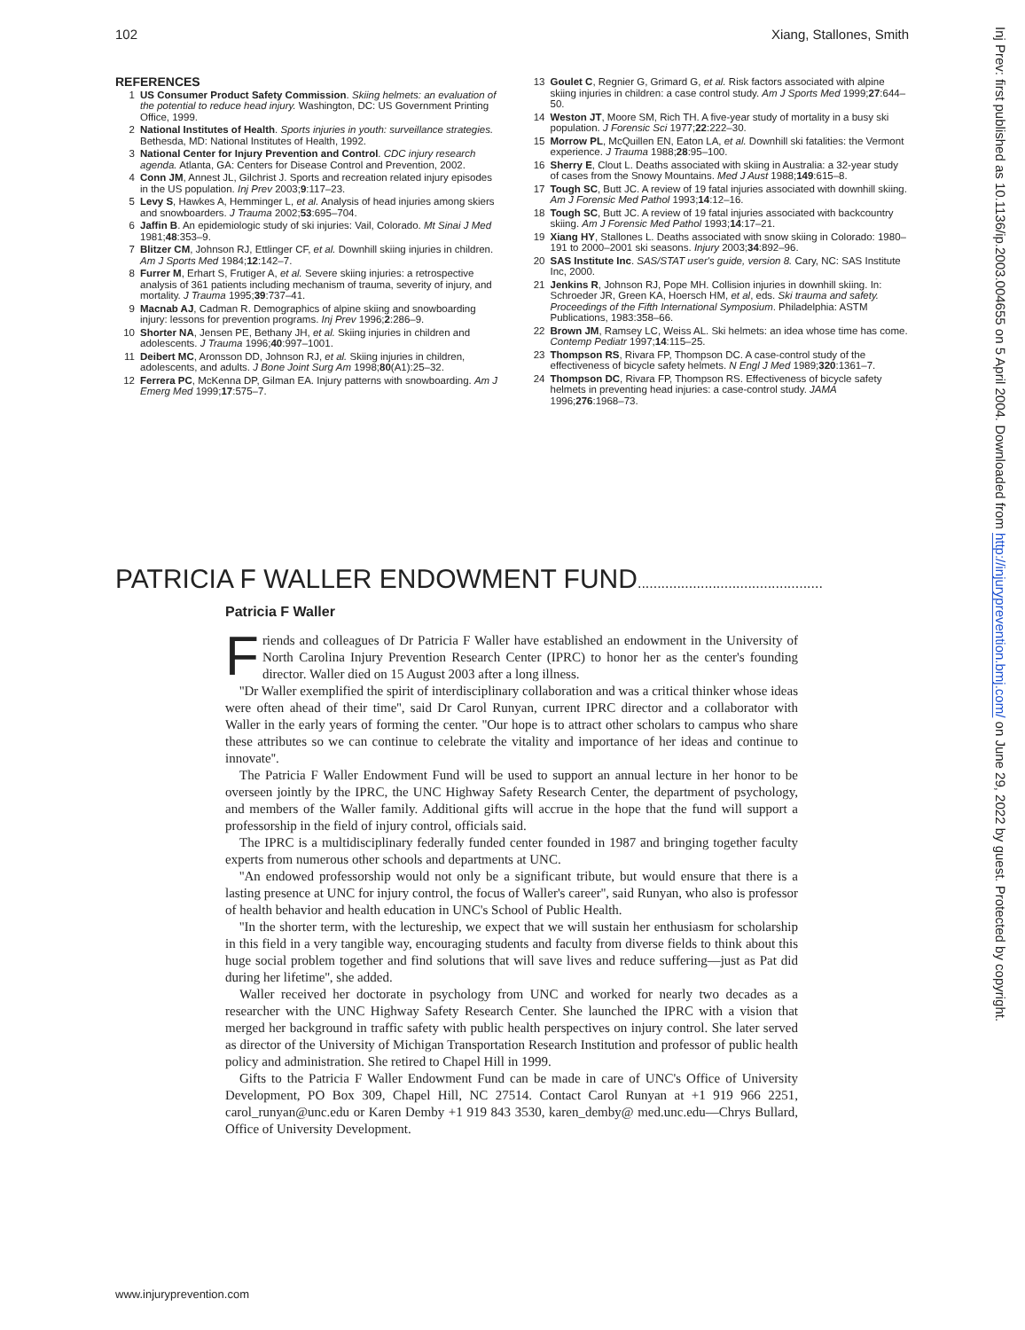102 Xiang, Stallones, Smith
REFERENCES
1 US Consumer Product Safety Commission. Skiing helmets: an evaluation of the potential to reduce head injury. Washington, DC: US Government Printing Office, 1999.
2 National Institutes of Health. Sports injuries in youth: surveillance strategies. Bethesda, MD: National Institutes of Health, 1992.
3 National Center for Injury Prevention and Control. CDC injury research agenda. Atlanta, GA: Centers for Disease Control and Prevention, 2002.
4 Conn JM, Annest JL, Gilchrist J. Sports and recreation related injury episodes in the US population. Inj Prev 2003;9:117–23.
5 Levy S, Hawkes A, Hemminger L, et al. Analysis of head injuries among skiers and snowboarders. J Trauma 2002;53:695–704.
6 Jaffin B. An epidemiologic study of ski injuries: Vail, Colorado. Mt Sinai J Med 1981;48:353–9.
7 Blitzer CM, Johnson RJ, Ettlinger CF, et al. Downhill skiing injuries in children. Am J Sports Med 1984;12:142–7.
8 Furrer M, Erhart S, Frutiger A, et al. Severe skiing injuries: a retrospective analysis of 361 patients including mechanism of trauma, severity of injury, and mortality. J Trauma 1995;39:737–41.
9 Macnab AJ, Cadman R. Demographics of alpine skiing and snowboarding injury: lessons for prevention programs. Inj Prev 1996;2:286–9.
10 Shorter NA, Jensen PE, Bethany JH, et al. Skiing injuries in children and adolescents. J Trauma 1996;40:997–1001.
11 Deibert MC, Aronsson DD, Johnson RJ, et al. Skiing injuries in children, adolescents, and adults. J Bone Joint Surg Am 1998;80(A1):25–32.
12 Ferrera PC, McKenna DP, Gilman EA. Injury patterns with snowboarding. Am J Emerg Med 1999;17:575–7.
13 Goulet C, Regnier G, Grimard G, et al. Risk factors associated with alpine skiing injuries in children: a case control study. Am J Sports Med 1999;27:644–50.
14 Weston JT, Moore SM, Rich TH. A five-year study of mortality in a busy ski population. J Forensic Sci 1977;22:222–30.
15 Morrow PL, McQuillen EN, Eaton LA, et al. Downhill ski fatalities: the Vermont experience. J Trauma 1988;28:95–100.
16 Sherry E, Clout L. Deaths associated with skiing in Australia: a 32-year study of cases from the Snowy Mountains. Med J Aust 1988;149:615–8.
17 Tough SC, Butt JC. A review of 19 fatal injuries associated with downhill skiing. Am J Forensic Med Pathol 1993;14:12–16.
18 Tough SC, Butt JC. A review of 19 fatal injuries associated with backcountry skiing. Am J Forensic Med Pathol 1993;14:17–21.
19 Xiang HY, Stallones L. Deaths associated with snow skiing in Colorado: 1980–191 to 2000–2001 ski seasons. Injury 2003;34:892–96.
20 SAS Institute Inc. SAS/STAT user's guide, version 8. Cary, NC: SAS Institute Inc, 2000.
21 Jenkins R, Johnson RJ, Pope MH. Collision injuries in downhill skiing. In: Schroeder JR, Green KA, Hoersch HM, et al, eds. Ski trauma and safety. Proceedings of the Fifth International Symposium. Philadelphia: ASTM Publications, 1983:358–66.
22 Brown JM, Ramsey LC, Weiss AL. Ski helmets: an idea whose time has come. Contemp Pediatr 1997;14:115–25.
23 Thompson RS, Rivara FP, Thompson DC. A case-control study of the effectiveness of bicycle safety helmets. N Engl J Med 1989;320:1361–7.
24 Thompson DC, Rivara FP, Thompson RS. Effectiveness of bicycle safety helmets in preventing head injuries: a case-control study. JAMA 1996;276:1968–73.
PATRICIA F WALLER ENDOWMENT FUND...............................................
Patricia F Waller
Friends and colleagues of Dr Patricia F Waller have established an endowment in the University of North Carolina Injury Prevention Research Center (IPRC) to honor her as the center's founding director. Waller died on 15 August 2003 after a long illness.
''Dr Waller exemplified the spirit of interdisciplinary collaboration and was a critical thinker whose ideas were often ahead of their time'', said Dr Carol Runyan, current IPRC director and a collaborator with Waller in the early years of forming the center. ''Our hope is to attract other scholars to campus who share these attributes so we can continue to celebrate the vitality and importance of her ideas and continue to innovate''.
The Patricia F Waller Endowment Fund will be used to support an annual lecture in her honor to be overseen jointly by the IPRC, the UNC Highway Safety Research Center, the department of psychology, and members of the Waller family. Additional gifts will accrue in the hope that the fund will support a professorship in the field of injury control, officials said.
The IPRC is a multidisciplinary federally funded center founded in 1987 and bringing together faculty experts from numerous other schools and departments at UNC.
''An endowed professorship would not only be a significant tribute, but would ensure that there is a lasting presence at UNC for injury control, the focus of Waller's career'', said Runyan, who also is professor of health behavior and health education in UNC's School of Public Health.
''In the shorter term, with the lectureship, we expect that we will sustain her enthusiasm for scholarship in this field in a very tangible way, encouraging students and faculty from diverse fields to think about this huge social problem together and find solutions that will save lives and reduce suffering—just as Pat did during her lifetime'', she added.
Waller received her doctorate in psychology from UNC and worked for nearly two decades as a researcher with the UNC Highway Safety Research Center. She launched the IPRC with a vision that merged her background in traffic safety with public health perspectives on injury control. She later served as director of the University of Michigan Transportation Research Institution and professor of public health policy and administration. She retired to Chapel Hill in 1999.
Gifts to the Patricia F Waller Endowment Fund can be made in care of UNC's Office of University Development, PO Box 309, Chapel Hill, NC 27514. Contact Carol Runyan at +1 919 966 2251, carol_runyan@unc.edu or Karen Demby +1 919 843 3530, karen_demby@ med.unc.edu—Chrys Bullard, Office of University Development.
Inj Prev: first published as 10.1136/ip.2003.004655 on 5 April 2004. Downloaded from http://injuryprevention.bmj.com/ on June 29, 2022 by guest. Protected by copyright.
www.injuryprevention.com